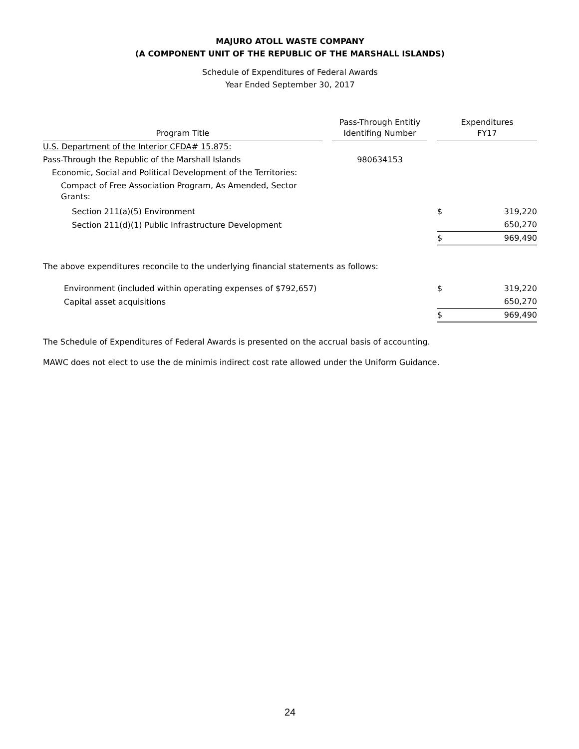MAJURO ATOLL WASTE COMPANY
(A COMPONENT UNIT OF THE REPUBLIC OF THE MARSHALL ISLANDS)
Schedule of Expenditures of Federal Awards
Year Ended September 30, 2017
| Program Title | | Pass-Through Entitiy Identifing Number | | Expenditures FY17 | |
| --- | --- | --- | --- | --- | --- |
| U.S. Department of the Interior CFDA# 15.875: | | | | | |
| Pass-Through the Republic of the Marshall Islands | | 980634153 | | | |
| Economic, Social and Political Development of the Territories: | | | | | |
| Compact of Free Association Program, As Amended, Sector Grants: | | | | | |
| Section 211(a)(5) Environment | | | | $ | 319,220 |
| Section 211(d)(1) Public Infrastructure Development | | | | | 650,270 |
| | | | | $ | 969,490 |
| The above expenditures reconcile to the underlying financial statements as follows: | | | | | |
| Environment (included within operating expenses of $792,657) | | | | $ | 319,220 |
| Capital asset acquisitions | | | | | 650,270 |
| | | | | $ | 969,490 |
The Schedule of Expenditures of Federal Awards is presented on the accrual basis of accounting.
MAWC does not elect to use the de minimis indirect cost rate allowed under the Uniform Guidance.
24